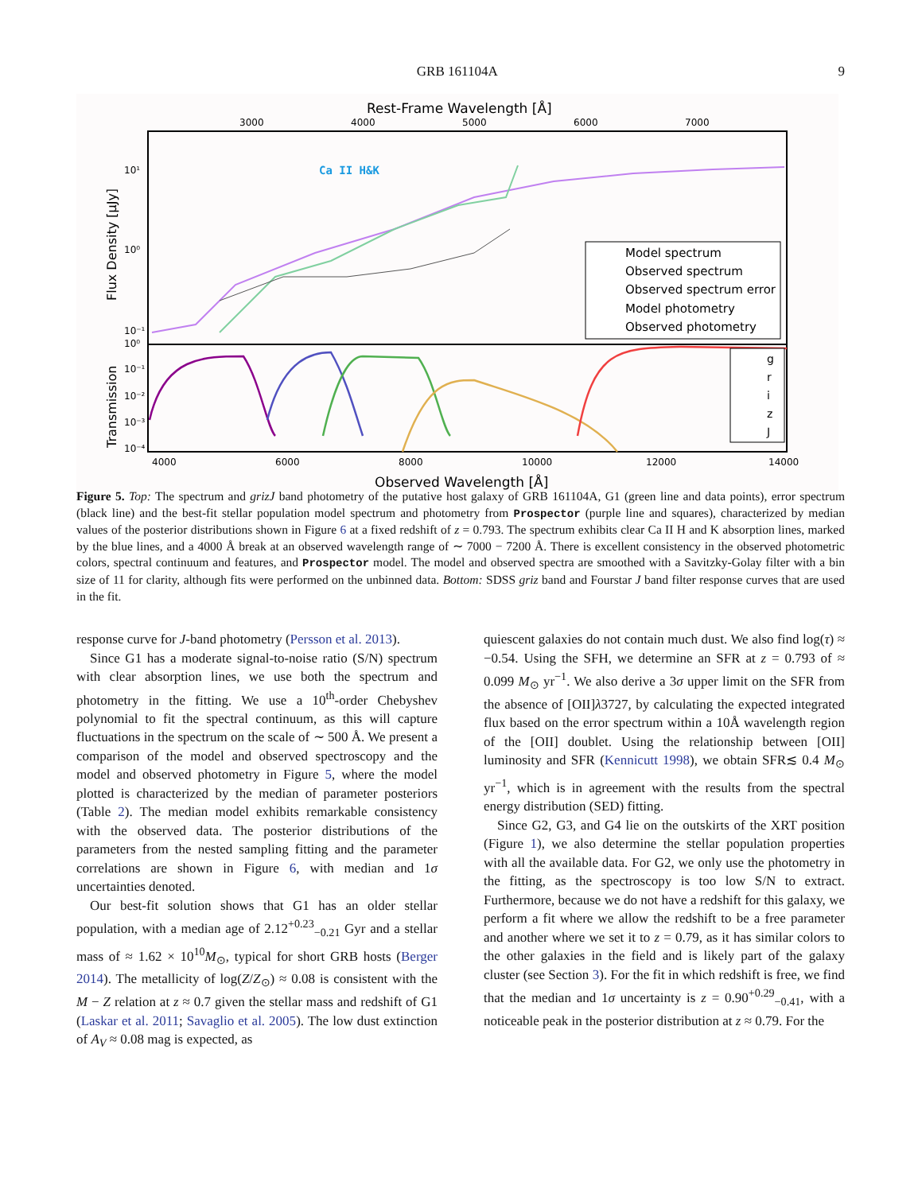GRB 161104A 9
Rest-Frame Wavelength [Å]
3000
4000
5000
6000
7000
Flux Density [μJy]
Transmission
10¹
10⁰
10⁻¹
10⁰
10⁻¹
10⁻²
10⁻³
10⁻⁴
Ca II H&K
Model spectrum
Observed spectrum
Observed spectrum error
Model photometry
Observed photometry
g
r
i
z
J
4000
6000
8000
10000
12000
14000
Observed Wavelength [Å]
Figure 5. Top: The spectrum and grizJ band photometry of the putative host galaxy of GRB 161104A, G1 (green line and data points), error spectrum (black line) and the best-fit stellar population model spectrum and photometry from Prospector (purple line and squares), characterized by median values of the posterior distributions shown in Figure 6 at a fixed redshift of z = 0.793. The spectrum exhibits clear Ca II H and K absorption lines, marked by the blue lines, and a 4000 Å break at an observed wavelength range of ∼ 7000 − 7200 Å. There is excellent consistency in the observed photometric colors, spectral continuum and features, and Prospector model. The model and observed spectra are smoothed with a Savitzky-Golay filter with a bin size of 11 for clarity, although fits were performed on the unbinned data. Bottom: SDSS griz band and Fourstar J band filter response curves that are used in the fit.
response curve for J-band photometry (Persson et al. 2013).
Since G1 has a moderate signal-to-noise ratio (S/N) spectrum with clear absorption lines, we use both the spectrum and photometry in the fitting. We use a 10<sup>th</sup>-order Chebyshev polynomial to fit the spectral continuum, as this will capture fluctuations in the spectrum on the scale of ∼ 500 Å. We present a comparison of the model and observed spectroscopy and the model and observed photometry in Figure 5, where the model plotted is characterized by the median of parameter posteriors (Table 2). The median model exhibits remarkable consistency with the observed data. The posterior distributions of the parameters from the nested sampling fitting and the parameter correlations are shown in Figure 6, with median and 1σ uncertainties denoted.
Our best-fit solution shows that G1 has an older stellar population, with a median age of 2.12<sup>+0.23</sup><sub>−0.21</sub> Gyr and a stellar mass of ≈ 1.62 × 10<sup>10</sup>M<sub>⊙</sub>, typical for short GRB hosts (Berger 2014). The metallicity of log(Z/Z<sub>⊙</sub>) ≈ 0.08 is consistent with the M − Z relation at z ≈ 0.7 given the stellar mass and redshift of G1 (Laskar et al. 2011; Savaglio et al. 2005). The low dust extinction of A<sub>V</sub> ≈ 0.08 mag is expected, as
quiescent galaxies do not contain much dust. We also find log(τ) ≈ −0.54. Using the SFH, we determine an SFR at z = 0.793 of ≈ 0.099 M<sub>⊙</sub> yr<sup>−1</sup>. We also derive a 3σ upper limit on the SFR from the absence of [OII]λ3727, by calculating the expected integrated flux based on the error spectrum within a 10Å wavelength region of the [OII] doublet. Using the relationship between [OII] luminosity and SFR (Kennicutt 1998), we obtain SFR≲ 0.4 M<sub>⊙</sub> yr<sup>−1</sup>, which is in agreement with the results from the spectral energy distribution (SED) fitting.
Since G2, G3, and G4 lie on the outskirts of the XRT position (Figure 1), we also determine the stellar population properties with all the available data. For G2, we only use the photometry in the fitting, as the spectroscopy is too low S/N to extract. Furthermore, because we do not have a redshift for this galaxy, we perform a fit where we allow the redshift to be a free parameter and another where we set it to z = 0.79, as it has similar colors to the other galaxies in the field and is likely part of the galaxy cluster (see Section 3). For the fit in which redshift is free, we find that the median and 1σ uncertainty is z = 0.90<sup>+0.29</sup><sub>−0.41</sub>, with a noticeable peak in the posterior distribution at z ≈ 0.79. For the